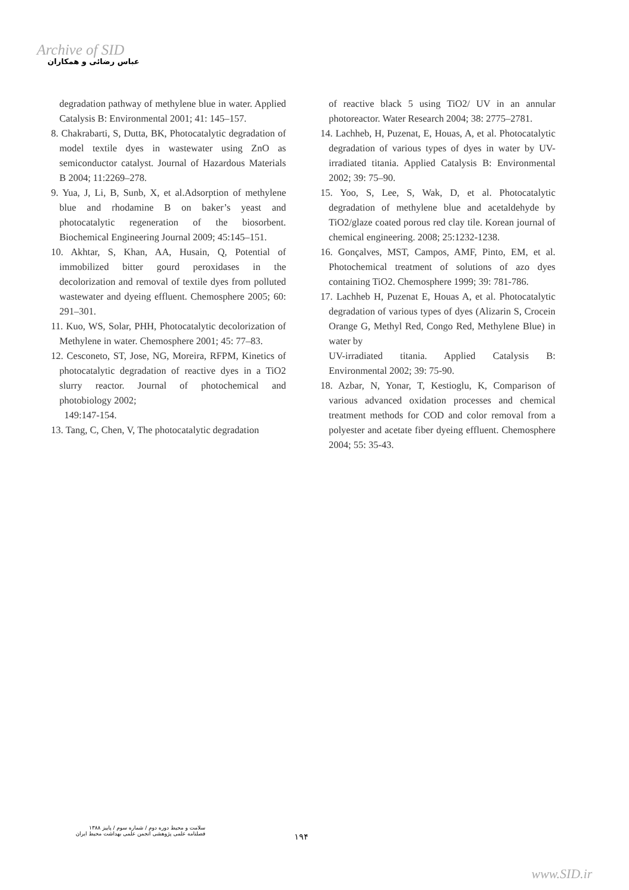Archive of SID
عباس رضائی و همکاران
degradation pathway of methylene blue in water. Applied Catalysis B: Environmental 2001; 41: 145–157.
8. Chakrabarti, S, Dutta, BK, Photocatalytic degradation of model textile dyes in wastewater using ZnO as semiconductor catalyst. Journal of Hazardous Materials B 2004; 11:2269–278.
9. Yua, J, Li, B, Sunb, X, et al.Adsorption of methylene blue and rhodamine B on baker’s yeast and photocatalytic regeneration of the biosorbent. Biochemical Engineering Journal 2009; 45:145–151.
10. Akhtar, S, Khan, AA, Husain, Q, Potential of immobilized bitter gourd peroxidases in the decolorization and removal of textile dyes from polluted wastewater and dyeing effluent. Chemosphere 2005; 60: 291–301.
11. Kuo, WS, Solar, PHH, Photocatalytic decolorization of Methylene in water. Chemosphere 2001; 45: 77–83.
12. Cesconeto, ST, Jose, NG, Moreira, RFPM, Kinetics of photocatalytic degradation of reactive dyes in a TiO2 slurry reactor. Journal of photochemical and photobiology 2002;
149:147-154.
13. Tang, C, Chen, V, The photocatalytic degradation
of reactive black 5 using TiO2/ UV in an annular photoreactor. Water Research 2004; 38: 2775–2781.
14. Lachheb, H, Puzenat, E, Houas, A, et al. Photocatalytic degradation of various types of dyes in water by UV-irradiated titania. Applied Catalysis B: Environmental 2002; 39: 75–90.
15. Yoo, S, Lee, S, Wak, D, et al. Photocatalytic degradation of methylene blue and acetaldehyde by TiO2/glaze coated porous red clay tile. Korean journal of chemical engineering. 2008; 25:1232-1238.
16. Gonçalves, MST, Campos, AMF, Pinto, EM, et al. Photochemical treatment of solutions of azo dyes containing TiO2. Chemosphere 1999; 39: 781-786.
17. Lachheb H, Puzenat E, Houas A, et al. Photocatalytic degradation of various types of dyes (Alizarin S, Crocein Orange G, Methyl Red, Congo Red, Methylene Blue) in water by
UV-irradiated titania. Applied Catalysis B: Environmental 2002; 39: 75-90.
18. Azbar, N, Yonar, T, Kestioglu, K, Comparison of various advanced oxidation processes and chemical treatment methods for COD and color removal from a polyester and acetate fiber dyeing effluent. Chemosphere 2004; 55: 35-43.
سلامت و محیط دوره دوم / شماره سوم / پاییز ۱۳۸۸
فصلنامه علمی پژوهشی انجمن علمی بهداشت محیط ایران
۱۹۴
www.SID.ir